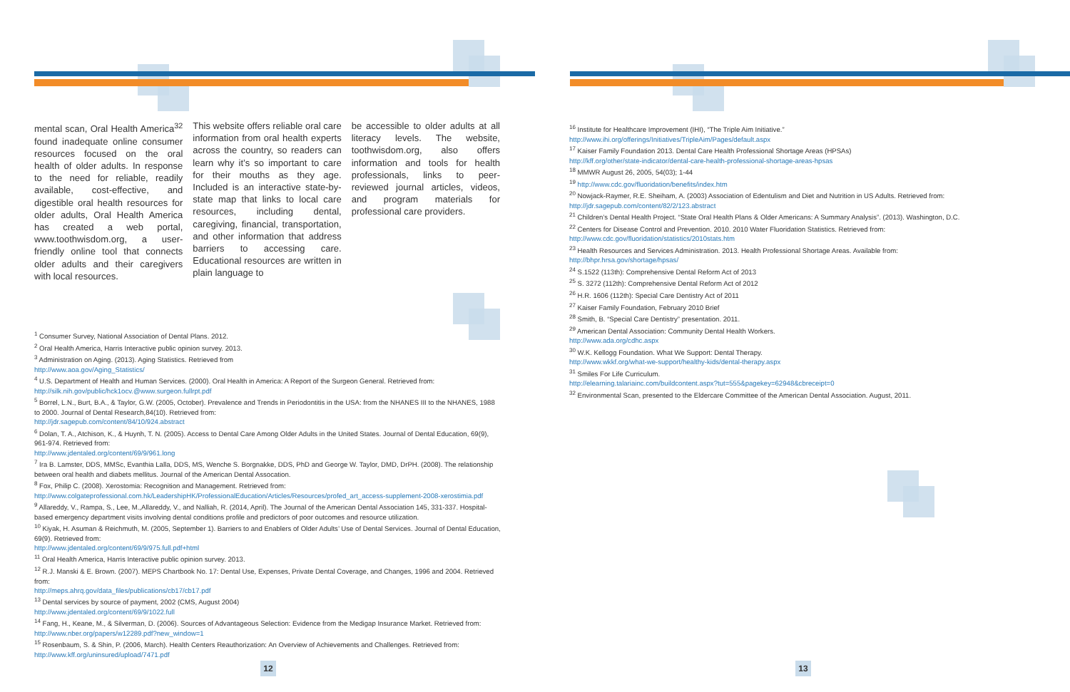mental scan, Oral Health America<sup>32</sup> found inadequate online consumer resources focused on the oral health of older adults. In response to the need for reliable, readily available, cost-effective, and digestible oral health resources for older adults, Oral Health America has created a web portal, www.toothwisdom.org, a user-friendly online tool that connects older adults and their caregivers with local resources.
This website offers reliable oral care information from oral health experts across the country, so readers can learn why it’s so important to care for their mouths as they age. Included is an interactive state-by-state map that links to local care resources, including dental, caregiving, financial, transportation, and other information that address barriers to accessing care. Educational resources are written in plain language to
be accessible to older adults at all literacy levels. The website, toothwisdom.org, also offers information and tools for health professionals, links to peer-reviewed journal articles, videos, and program materials for professional care providers.
<sup>1</sup> Consumer Survey, National Association of Dental Plans. 2012.
<sup>2</sup> Oral Health America, Harris Interactive public opinion survey. 2013.
<sup>3</sup> Administration on Aging. (2013). Aging Statistics. Retrieved from
http://www.aoa.gov/Aging_Statistics/
<sup>4</sup> U.S. Department of Health and Human Services. (2000). Oral Health in America: A Report of the Surgeon General. Retrieved from: http://silk.nih.gov/public/hck1ocv.@www.surgeon.fullrpt.pdf
<sup>5</sup> Borrel, L.N., Burt, B.A., & Taylor, G.W. (2005, October). Prevalence and Trends in Periodontitis in the USA: from the NHANES III to the NHANES, 1988 to 2000. Journal of Dental Research,84(10). Retrieved from:
http://jdr.sagepub.com/content/84/10/924.abstract
<sup>6</sup> Dolan, T. A., Atchison, K., & Huynh, T. N. (2005). Access to Dental Care Among Older Adults in the United States. Journal of Dental Education, 69(9), 961-974. Retrieved from:
http://www.jdentaled.org/content/69/9/961.long
<sup>7</sup> Ira B. Lamster, DDS, MMSc, Evanthia Lalla, DDS, MS, Wenche S. Borgnakke, DDS, PhD and George W. Taylor, DMD, DrPH. (2008). The relationship between oral health and diabets mellitus. Journal of the American Dental Assocation.
<sup>8</sup> Fox, Philip C. (2008). Xerostomia: Recognition and Management. Retrieved from:
http://www.colgateprofessional.com.hk/LeadershipHK/ProfessionalEducation/Articles/Resources/profed_art_access-supplement-2008-xerostimia.pdf
<sup>9</sup> Allareddy, V., Rampa, S., Lee, M.,Allareddy, V., and Nalliah, R. (2014, April). The Journal of the American Dental Association 145, 331-337. Hospital-based emergency department visits involving dental conditions profile and predictors of poor outcomes and resource utilization.
<sup>10</sup> Kiyak, H. Asuman & Reichmuth, M. (2005, September 1). Barriers to and Enablers of Older Adults’ Use of Dental Services. Journal of Dental Education, 69(9). Retrieved from:
http://www.jdentaled.org/content/69/9/975.full.pdf+html
<sup>11</sup> Oral Health America, Harris Interactive public opinion survey. 2013.
<sup>12</sup> R.J. Manski & E. Brown. (2007). MEPS Chartbook No. 17: Dental Use, Expenses, Private Dental Coverage, and Changes, 1996 and 2004. Retrieved from:
http://meps.ahrq.gov/data_files/publications/cb17/cb17.pdf
<sup>13</sup> Dental services by source of payment, 2002 (CMS, August 2004)
http://www.jdentaled.org/content/69/9/1022.full
<sup>14</sup> Fang, H., Keane, M., & Silverman, D. (2006). Sources of Advantageous Selection: Evidence from the Medigap Insurance Market. Retrieved from:
http://www.nber.org/papers/w12289.pdf?new_window=1
<sup>15</sup> Rosenbaum, S. & Shin, P. (2006, March). Health Centers Reauthorization: An Overview of Achievements and Challenges. Retrieved from: http://www.kff.org/uninsured/upload/7471.pdf
<sup>16</sup> Institute for Healthcare Improvement (IHI), “The Triple Aim Initiative.”
http://www.ihi.org/offerings/Initiatives/TripleAim/Pages/default.aspx
<sup>17</sup> Kaiser Family Foundation 2013. Dental Care Health Professional Shortage Areas (HPSAs)
http://kff.org/other/state-indicator/dental-care-health-professional-shortage-areas-hpsas
<sup>18</sup> MMWR August 26, 2005, 54(03); 1-44
<sup>19</sup> http://www.cdc.gov/fluoridation/benefits/index.htm
<sup>20</sup> Nowjack-Raymer, R.E. Sheiham, A. (2003) Association of Edentulism and Diet and Nutrition in US Adults. Retrieved from:
http://jdr.sagepub.com/content/82/2/123.abstract
<sup>21</sup> Children’s Dental Health Project. “State Oral Health Plans & Older Americans: A Summary Analysis”. (2013). Washington, D.C.
<sup>22</sup> Centers for Disease Control and Prevention. 2010. 2010 Water Fluoridation Statistics. Retrieved from:
http://www.cdc.gov/fluoridation/statistics/2010stats.htm
<sup>23</sup> Health Resources and Services Administration. 2013. Health Professional Shortage Areas. Available from:
http://bhpr.hrsa.gov/shortage/hpsas/
<sup>24</sup> S.1522 (113th): Comprehensive Dental Reform Act of 2013
<sup>25</sup> S. 3272 (112th): Comprehensive Dental Reform Act of 2012
<sup>26</sup> H.R. 1606 (112th): Special Care Dentistry Act of 2011
<sup>27</sup> Kaiser Family Foundation, February 2010 Brief
<sup>28</sup> Smith, B. “Special Care Dentistry” presentation. 2011.
<sup>29</sup> American Dental Association: Community Dental Health Workers.
http://www.ada.org/cdhc.aspx
<sup>30</sup> W.K. Kellogg Foundation. What We Support: Dental Therapy.
http://www.wkkf.org/what-we-support/healthy-kids/dental-therapy.aspx
<sup>31</sup> Smiles For Life Curriculum.
http://elearning.talariainc.com/buildcontent.aspx?tut=555&pagekey=62948&cbreceipt=0
<sup>32</sup> Environmental Scan, presented to the Eldercare Committee of the American Dental Association. August, 2011.
12 13